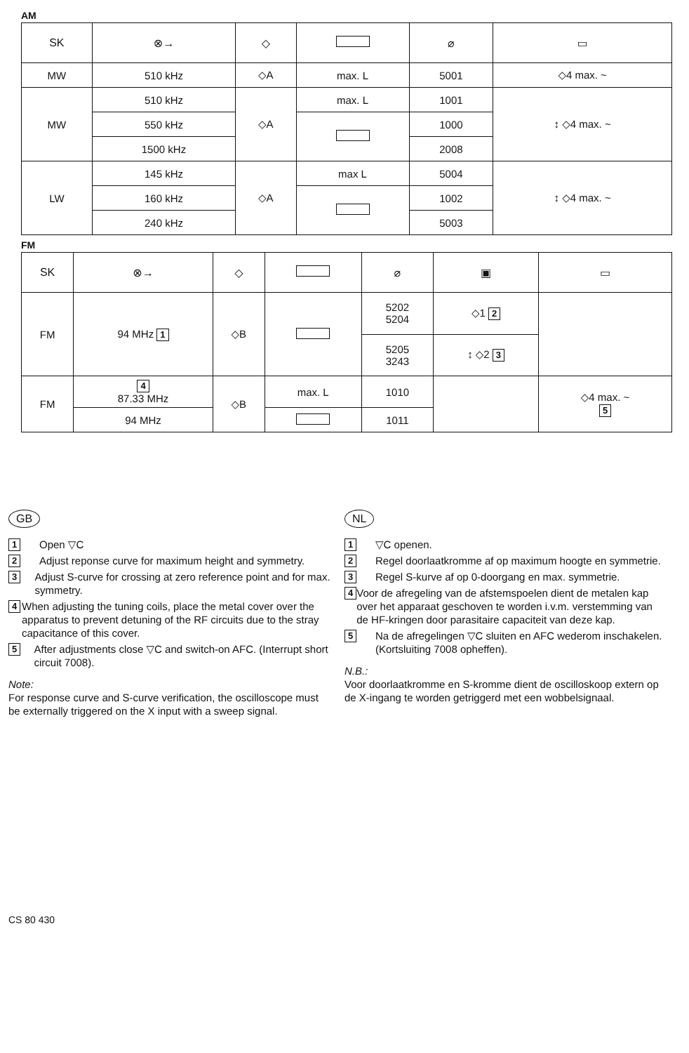AM
| SK | ⊗→ | ◇ | | ⌀ | ▭ |
| --- | --- | --- | --- | --- | --- |
| MW | 510 kHz | ◇A | max. L | 5001 | ◇4 max. ~ |
| MW | 510 kHz | ◇A | max. L | 1001 | ↕ ◇4 max. ~ |
| | 550 kHz | | | 1000 | |
| | 1500 kHz | | | 2008 | |
| LW | 145 kHz | ◇A | max L | 5004 | ↕ ◇4 max. ~ |
| | 160 kHz | | | 1002 | |
| | 240 kHz | | | 5003 | |
FM
| SK | ⊗→ | ◇ | | ⌀ | ▣ | ▭ |
| --- | --- | --- | --- | --- | --- | --- |
| FM | 94 MHz 1 | ◇B | | 5202 5204 | ◇1 2 | |
| | | | | 5205 3243 | ↕ ◇2 3 | |
| FM | 4 87.33 MHz | ◇B | max. L | 1010 | | ◇4 max. ~ 5 |
| | 94 MHz | | | 1011 | | |
GB
1
Open ▽C
2
Adjust reponse curve for maximum height and symmetry.
3
Adjust S-curve for crossing at zero reference point and for max. symmetry.
4
When adjusting the tuning coils, place the metal cover over the apparatus to prevent detuning of the RF circuits due to the stray capacitance of this cover.
5
After adjustments close ▽C and switch-on AFC. (Interrupt short circuit 7008).
Note:
For response curve and S-curve verification, the oscilloscope must be externally triggered on the X input with a sweep signal.
NL
1
▽C openen.
2
Regel doorlaatkromme af op maximum hoogte en symmetrie.
3
Regel S-kurve af op 0-doorgang en max. symmetrie.
4
Voor de afregeling van de afstemspoelen dient de metalen kap over het apparaat geschoven te worden i.v.m. verstemming van de HF-kringen door parasitaire capaciteit van deze kap.
5
Na de afregelingen ▽C sluiten en AFC wederom inschakelen.
(Kortsluiting 7008 opheffen).
N.B.:
Voor doorlaatkromme en S-kromme dient de oscilloskoop extern op de X-ingang te worden getriggerd met een wobbelsignaal.
CS 80 430